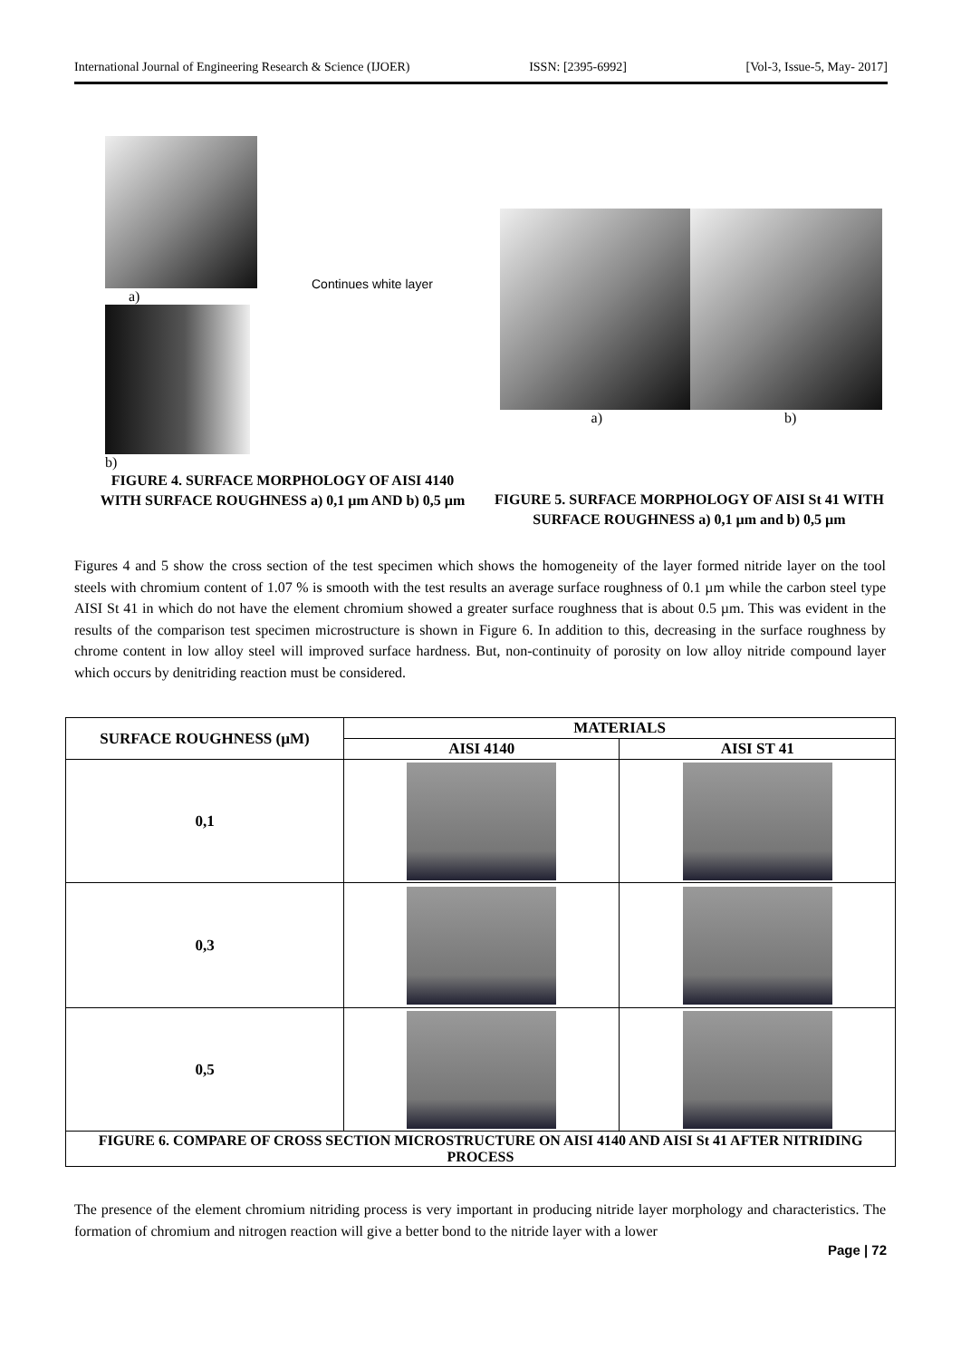International Journal of Engineering Research & Science (IJOER) ISSN: [2395-6992] [Vol-3, Issue-5, May- 2017]
a)
Continues white layer
b)
FIGURE 4. SURFACE MORPHOLOGY OF AISI 4140
WITH SURFACE ROUGHNESS a) 0,1 µm AND b) 0,5 µm
a) b)
FIGURE 5. SURFACE MORPHOLOGY OF AISI St 41 WITH SURFACE ROUGHNESS a) 0,1 µm and b) 0,5 µm
Figures 4 and 5 show the cross section of the test specimen which shows the homogeneity of the layer formed nitride layer on the tool steels with chromium content of 1.07 % is smooth with the test results an average surface roughness of 0.1 µm while the carbon steel type AISI St 41 in which do not have the element chromium showed a greater surface roughness that is about 0.5 µm. This was evident in the results of the comparison test specimen microstructure is shown in Figure 6. In addition to this, decreasing in the surface roughness by chrome content in low alloy steel will improved surface hardness. But, non-continuity of porosity on low alloy nitride compound layer which occurs by denitriding reaction must be considered.
| SURFACE ROUGHNESS (µM) | MATERIALS | |
| --- | --- | --- |
| | AISI 4140 | AISI ST 41 |
| 0,1 | | |
| 0,3 | | |
| 0,5 | | |
| FIGURE 6. COMPARE OF CROSS SECTION MICROSTRUCTURE ON AISI 4140 AND AISI St 41 AFTER NITRIDING PROCESS | | |
The presence of the element chromium nitriding process is very important in producing nitride layer morphology and characteristics. The formation of chromium and nitrogen reaction will give a better bond to the nitride layer with a lower
Page | 72